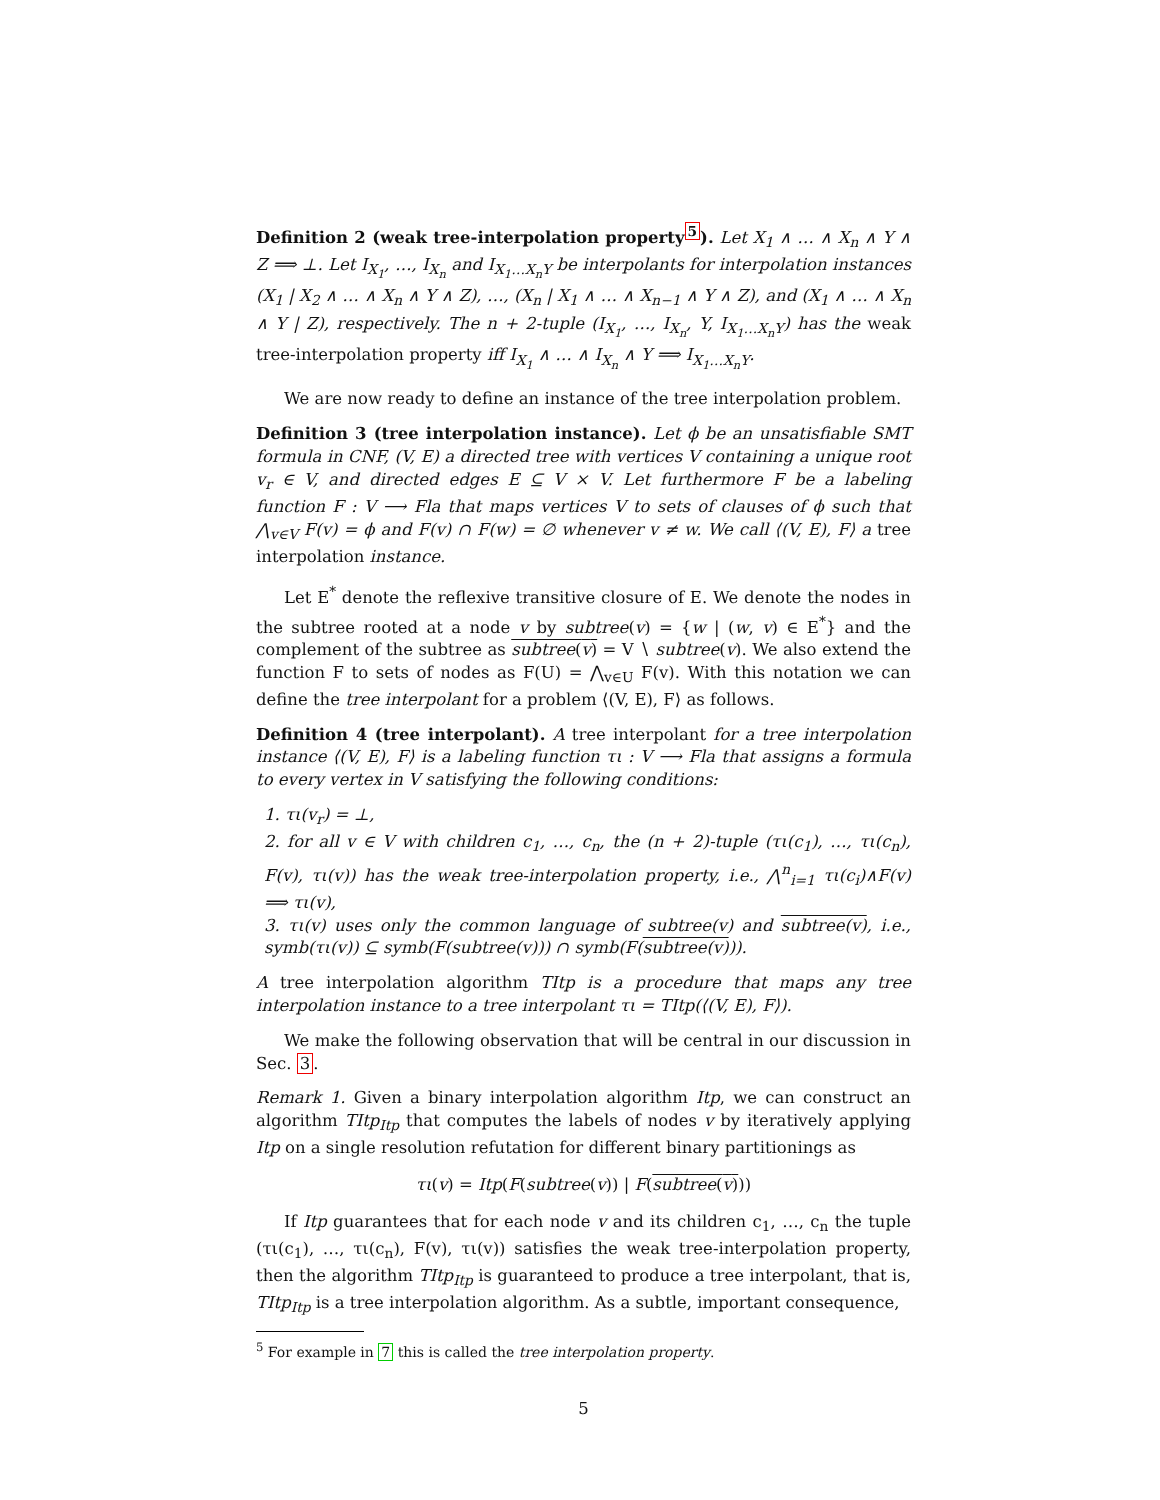Definition 2 (weak tree-interpolation property<sup>5</sup>). Let X<sub>1</sub> ∧ … ∧ X<sub>n</sub> ∧ Y ∧ Z ⟹ ⊥. Let I<sub>X<sub>1</sub></sub>, …, I<sub>X<sub>n</sub></sub> and I<sub>X<sub>1</sub>…X<sub>n</sub>Y</sub> be interpolants for interpolation instances (X<sub>1</sub> | X<sub>2</sub> ∧ … ∧ X<sub>n</sub> ∧ Y ∧ Z), …, (X<sub>n</sub> | X<sub>1</sub> ∧ … ∧ X<sub>n−1</sub> ∧ Y ∧ Z), and (X<sub>1</sub> ∧ … ∧ X<sub>n</sub> ∧ Y | Z), respectively. The n + 2-tuple (I<sub>X<sub>1</sub></sub>, …, I<sub>X<sub>n</sub></sub>, Y, I<sub>X<sub>1</sub>…X<sub>n</sub>Y</sub>) has the weak tree-interpolation property iff I<sub>X<sub>1</sub></sub> ∧ … ∧ I<sub>X<sub>n</sub></sub> ∧ Y ⟹ I<sub>X<sub>1</sub>…X<sub>n</sub>Y</sub>.
We are now ready to define an instance of the tree interpolation problem.
Definition 3 (tree interpolation instance). Let ϕ be an unsatisfiable SMT formula in CNF, (V, E) a directed tree with vertices V containing a unique root v<sub>r</sub> ∈ V, and directed edges E ⊆ V × V. Let furthermore F be a labeling function F : V ⟶ Fla that maps vertices V to sets of clauses of ϕ such that ⋀<sub>v∈V</sub> F(v) = ϕ and F(v) ∩ F(w) = ∅ whenever v ≠ w. We call ⟨(V, E), F⟩ a tree interpolation instance.
Let E<sup>*</sup> denote the reflexive transitive closure of E. We denote the nodes in the subtree rooted at a node v by subtree(v) = {w | (w, v) ∈ E<sup>*</sup>} and the complement of the subtree as subtree(v) = V ∖ subtree(v). We also extend the function F to sets of nodes as F(U) = ⋀<sub>v∈U</sub> F(v). With this notation we can define the tree interpolant for a problem ⟨(V, E), F⟩ as follows.
Definition 4 (tree interpolant). A tree interpolant for a tree interpolation instance ⟨(V, E), F⟩ is a labeling function τι : V ⟶ Fla that assigns a formula to every vertex in V satisfying the following conditions:
1. τι(v<sub>r</sub>) = ⊥,
2. for all v ∈ V with children c<sub>1</sub>, …, c<sub>n</sub>, the (n + 2)-tuple (τι(c<sub>1</sub>), …, τι(c<sub>n</sub>), F(v), τι(v)) has the weak tree-interpolation property, i.e., ⋀<sup>n</sup><sub>i=1</sub> τι(c<sub>i</sub>)∧F(v) ⟹ τι(v),
3. τι(v) uses only the common language of subtree(v) and subtree(v), i.e., symb(τι(v)) ⊆ symb(F(subtree(v))) ∩ symb(F(subtree(v))).
A tree interpolation algorithm TItp is a procedure that maps any tree interpolation instance to a tree interpolant τι = TItp(⟨(V, E), F⟩).
We make the following observation that will be central in our discussion in Sec. 3.
Remark 1. Given a binary interpolation algorithm Itp, we can construct an algorithm TItp<sub>Itp</sub> that computes the labels of nodes v by iteratively applying Itp on a single resolution refutation for different binary partitionings as
τι(v) = Itp(F(subtree(v)) | F(subtree(v)))
If Itp guarantees that for each node v and its children c<sub>1</sub>, …, c<sub>n</sub> the tuple (τι(c<sub>1</sub>), …, τι(c<sub>n</sub>), F(v), τι(v)) satisfies the weak tree-interpolation property, then the algorithm TItp<sub>Itp</sub> is guaranteed to produce a tree interpolant, that is, TItp<sub>Itp</sub> is a tree interpolation algorithm. As a subtle, important consequence,
<sup>5</sup> For example in 7 this is called the tree interpolation property.
5